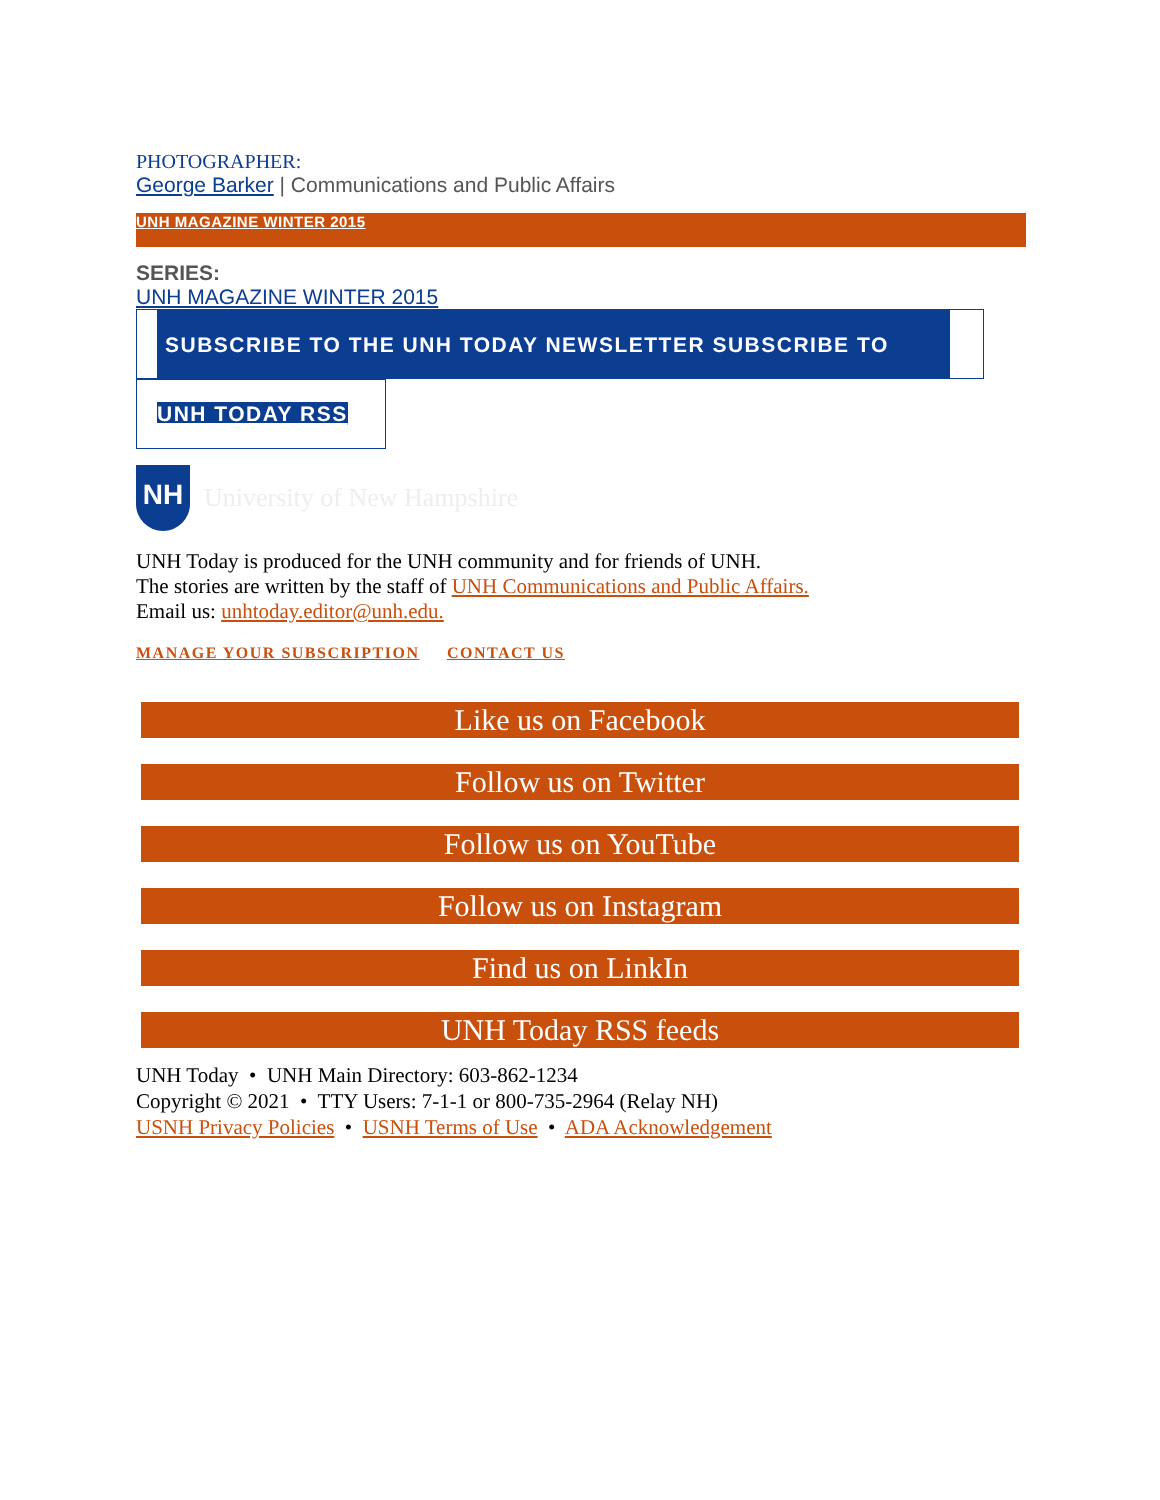PHOTOGRAPHER:
George Barker | Communications and Public Affairs
UNH MAGAZINE WINTER 2015
SERIES:
UNH MAGAZINE WINTER 2015
SUBSCRIBE TO THE UNH TODAY NEWSLETTER SUBSCRIBE TO
UNH TODAY RSS
NH
University of New Hampshire
UNH Today is produced for the UNH community and for friends of UNH.
The stories are written by the staff of UNH Communications and Public Affairs.
Email us: unhtoday.editor@unh.edu.
MANAGE YOUR SUBSCRIPTION CONTACT US
Like us on Facebook
Follow us on Twitter
Follow us on YouTube
Follow us on Instagram
Find us on LinkIn
UNH Today RSS feeds
UNH Today • UNH Main Directory: 603-862-1234
Copyright © 2021 • TTY Users: 7-1-1 or 800-735-2964 (Relay NH)
USNH Privacy Policies • USNH Terms of Use • ADA Acknowledgement